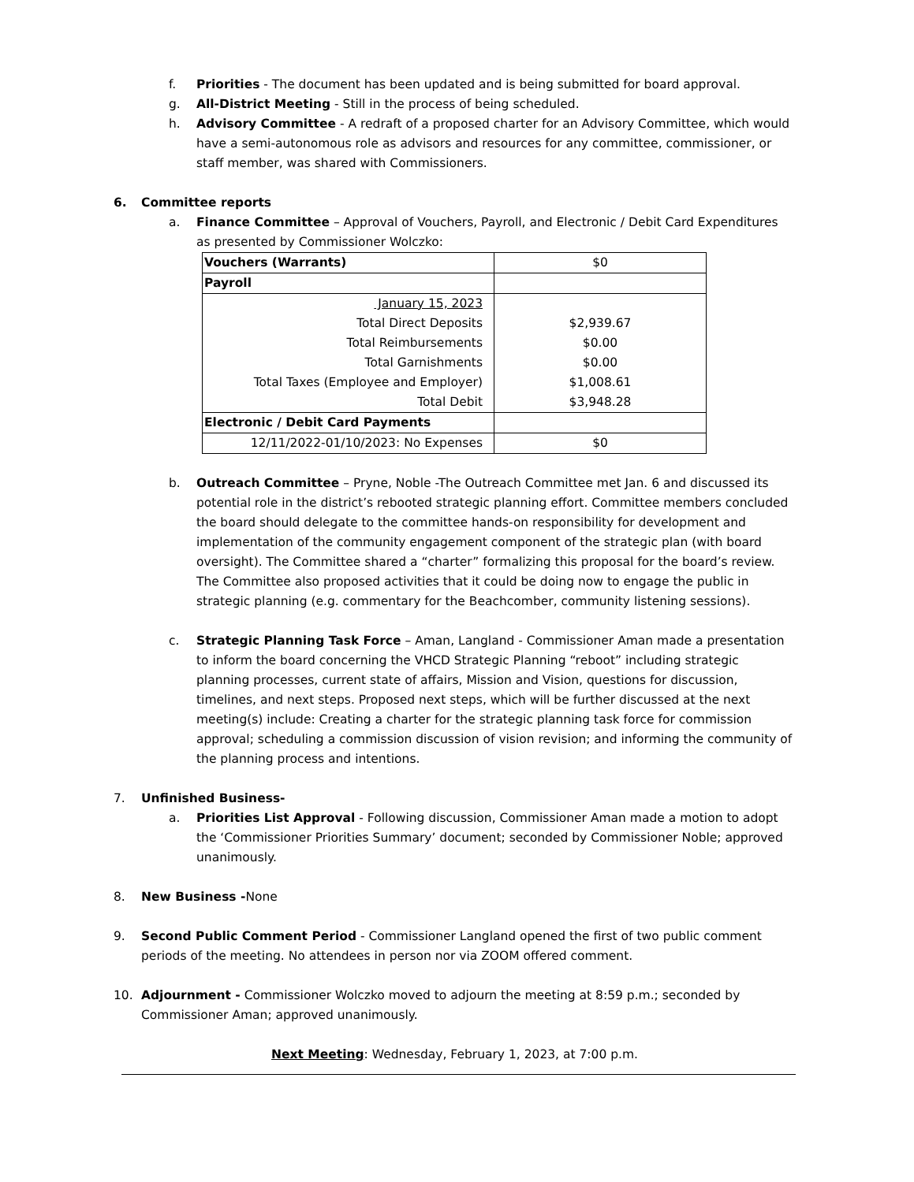f. Priorities - The document has been updated and is being submitted for board approval.
g. All-District Meeting - Still in the process of being scheduled.
h. Advisory Committee - A redraft of a proposed charter for an Advisory Committee, which would have a semi-autonomous role as advisors and resources for any committee, commissioner, or staff member, was shared with Commissioners.
6. Committee reports
a. Finance Committee – Approval of Vouchers, Payroll, and Electronic / Debit Card Expenditures as presented by Commissioner Wolczko:
| Vouchers (Warrants) | $0 |
| Payroll | |
| January 15, 2023 | |
| Total Direct Deposits | $2,939.67 |
| Total Reimbursements | $0.00 |
| Total Garnishments | $0.00 |
| Total Taxes (Employee and Employer) | $1,008.61 |
| Total Debit | $3,948.28 |
| Electronic / Debit Card Payments | |
| 12/11/2022-01/10/2023: No Expenses | $0 |
b. Outreach Committee – Pryne, Noble -The Outreach Committee met Jan. 6 and discussed its potential role in the district’s rebooted strategic planning effort. Committee members concluded the board should delegate to the committee hands-on responsibility for development and implementation of the community engagement component of the strategic plan (with board oversight). The Committee shared a “charter” formalizing this proposal for the board’s review. The Committee also proposed activities that it could be doing now to engage the public in strategic planning (e.g. commentary for the Beachcomber, community listening sessions).
c. Strategic Planning Task Force – Aman, Langland - Commissioner Aman made a presentation to inform the board concerning the VHCD Strategic Planning “reboot” including strategic planning processes, current state of affairs, Mission and Vision, questions for discussion, timelines, and next steps. Proposed next steps, which will be further discussed at the next meeting(s) include: Creating a charter for the strategic planning task force for commission approval; scheduling a commission discussion of vision revision; and informing the community of the planning process and intentions.
7. Unfinished Business-
a. Priorities List Approval - Following discussion, Commissioner Aman made a motion to adopt the ‘Commissioner Priorities Summary’ document; seconded by Commissioner Noble; approved unanimously.
8. New Business -None
9. Second Public Comment Period - Commissioner Langland opened the first of two public comment periods of the meeting. No attendees in person nor via ZOOM offered comment.
10. Adjournment - Commissioner Wolczko moved to adjourn the meeting at 8:59 p.m.; seconded by Commissioner Aman; approved unanimously.
Next Meeting: Wednesday, February 1, 2023, at 7:00 p.m.